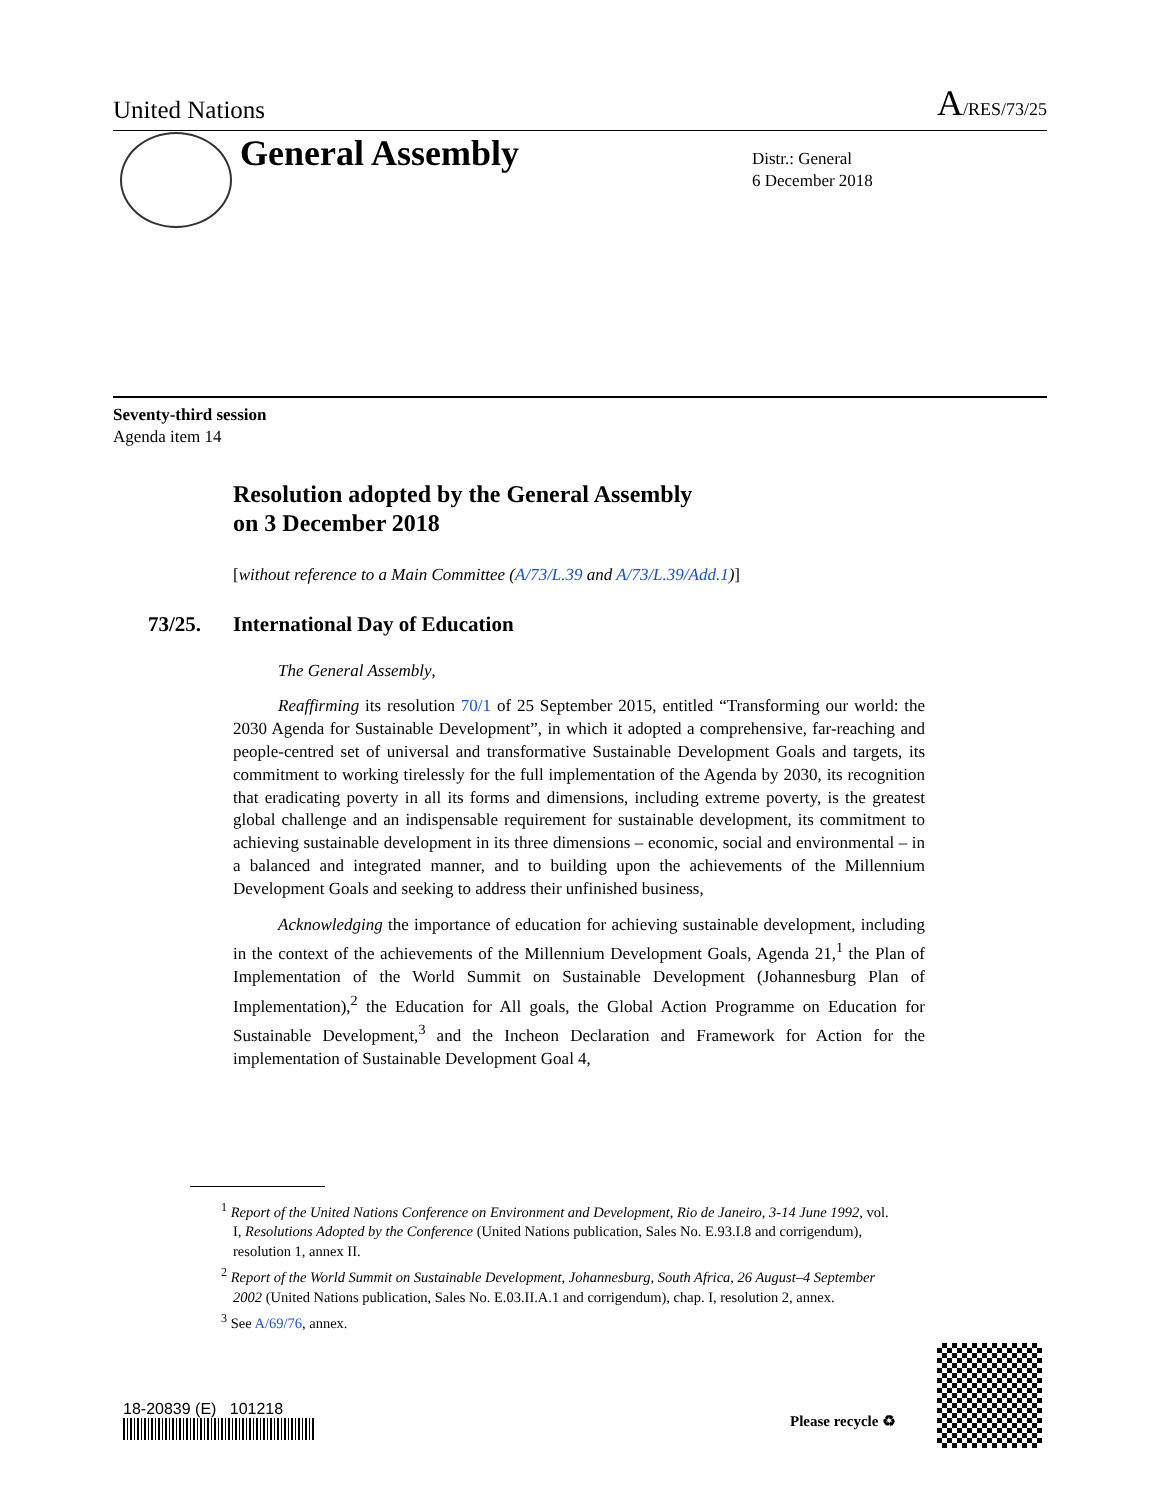United Nations A/RES/73/25
General Assembly
Distr.: General
6 December 2018
Seventy-third session
Agenda item 14
Resolution adopted by the General Assembly
on 3 December 2018
[without reference to a Main Committee (A/73/L.39 and A/73/L.39/Add.1)]
73/25. International Day of Education
The General Assembly,
Reaffirming its resolution 70/1 of 25 September 2015, entitled “Transforming our world: the 2030 Agenda for Sustainable Development”, in which it adopted a comprehensive, far-reaching and people-centred set of universal and transformative Sustainable Development Goals and targets, its commitment to working tirelessly for the full implementation of the Agenda by 2030, its recognition that eradicating poverty in all its forms and dimensions, including extreme poverty, is the greatest global challenge and an indispensable requirement for sustainable development, its commitment to achieving sustainable development in its three dimensions – economic, social and environmental – in a balanced and integrated manner, and to building upon the achievements of the Millennium Development Goals and seeking to address their unfinished business,
Acknowledging the importance of education for achieving sustainable development, including in the context of the achievements of the Millennium Development Goals, Agenda 21,<sup>1</sup> the Plan of Implementation of the World Summit on Sustainable Development (Johannesburg Plan of Implementation),<sup>2</sup> the Education for All goals, the Global Action Programme on Education for Sustainable Development,<sup>3</sup> and the Incheon Declaration and Framework for Action for the implementation of Sustainable Development Goal 4,
<sup>1</sup> Report of the United Nations Conference on Environment and Development, Rio de Janeiro, 3-14 June 1992, vol. I, Resolutions Adopted by the Conference (United Nations publication, Sales No. E.93.I.8 and corrigendum), resolution 1, annex II.
<sup>2</sup> Report of the World Summit on Sustainable Development, Johannesburg, South Africa, 26 August–4 September 2002 (United Nations publication, Sales No. E.03.II.A.1 and corrigendum), chap. I, resolution 2, annex.
<sup>3</sup> See A/69/76, annex.
18-20839 (E) 101218
Please recycle ♻